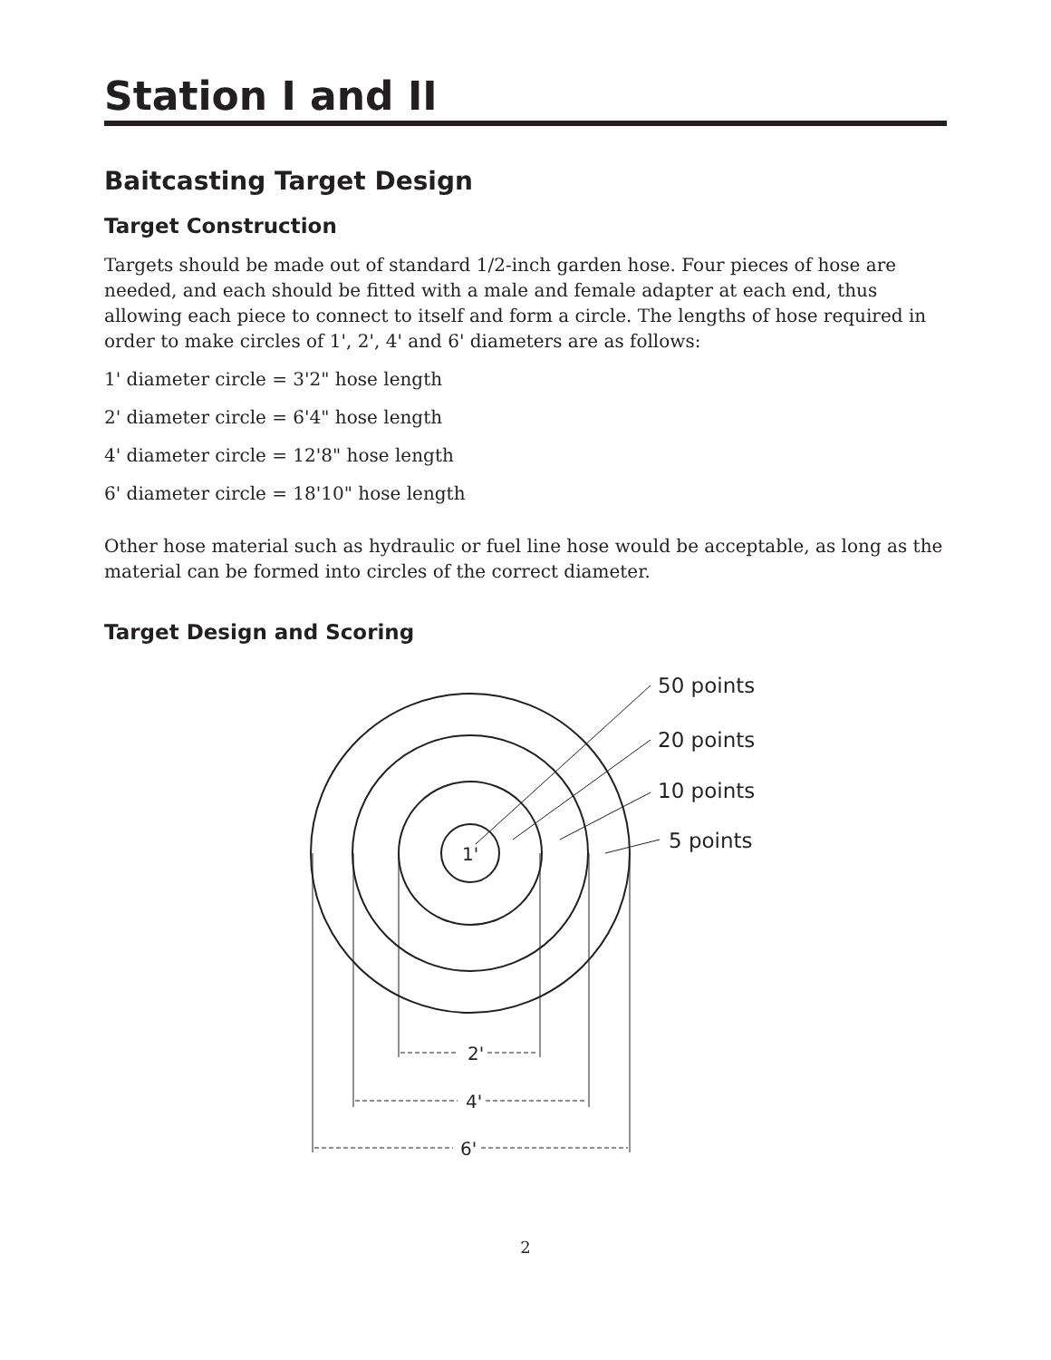Station I and II
Baitcasting Target Design
Target Construction
Targets should be made out of standard 1/2-inch garden hose. Four pieces of hose are needed, and each should be fitted with a male and female adapter at each end, thus allowing each piece to connect to itself and form a circle. The lengths of hose required in order to make circles of 1', 2', 4' and 6' diameters are as follows:
1' diameter circle = 3'2" hose length
2' diameter circle = 6'4" hose length
4' diameter circle = 12'8" hose length
6' diameter circle = 18'10" hose length
Other hose material such as hydraulic or fuel line hose would be acceptable, as long as the material can be formed into circles of the correct diameter.
Target Design and Scoring
1'
2'
4'
6'
50 points
20 points
10 points
5 points
2